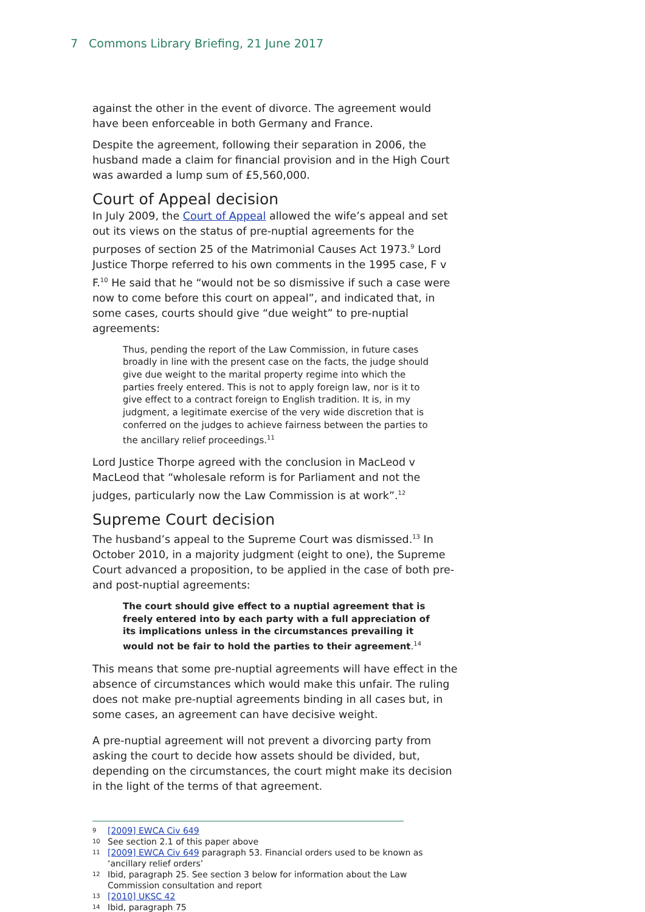7 Commons Library Briefing, 21 June 2017
against the other in the event of divorce. The agreement would have been enforceable in both Germany and France.
Despite the agreement, following their separation in 2006, the husband made a claim for financial provision and in the High Court was awarded a lump sum of £5,560,000.
Court of Appeal decision
In July 2009, the Court of Appeal allowed the wife’s appeal and set out its views on the status of pre-nuptial agreements for the purposes of section 25 of the Matrimonial Causes Act 1973.<sup>9</sup> Lord Justice Thorpe referred to his own comments in the 1995 case, F v F.<sup>10</sup> He said that he “would not be so dismissive if such a case were now to come before this court on appeal”, and indicated that, in some cases, courts should give “due weight” to pre-nuptial agreements:
Thus, pending the report of the Law Commission, in future cases broadly in line with the present case on the facts, the judge should give due weight to the marital property regime into which the parties freely entered. This is not to apply foreign law, nor is it to give effect to a contract foreign to English tradition. It is, in my judgment, a legitimate exercise of the very wide discretion that is conferred on the judges to achieve fairness between the parties to the ancillary relief proceedings.<sup>11</sup>
Lord Justice Thorpe agreed with the conclusion in MacLeod v MacLeod that “wholesale reform is for Parliament and not the judges, particularly now the Law Commission is at work”.<sup>12</sup>
Supreme Court decision
The husband’s appeal to the Supreme Court was dismissed.<sup>13</sup> In October 2010, in a majority judgment (eight to one), the Supreme Court advanced a proposition, to be applied in the case of both pre- and post-nuptial agreements:
The court should give effect to a nuptial agreement that is freely entered into by each party with a full appreciation of its implications unless in the circumstances prevailing it would not be fair to hold the parties to their agreement.<sup>14</sup>
This means that some pre-nuptial agreements will have effect in the absence of circumstances which would make this unfair. The ruling does not make pre-nuptial agreements binding in all cases but, in some cases, an agreement can have decisive weight.
A pre-nuptial agreement will not prevent a divorcing party from asking the court to decide how assets should be divided, but, depending on the circumstances, the court might make its decision in the light of the terms of that agreement.
9 [2009] EWCA Civ 649
10 See section 2.1 of this paper above
11 [2009] EWCA Civ 649 paragraph 53. Financial orders used to be known as ‘ancillary relief orders’
12 Ibid, paragraph 25. See section 3 below for information about the Law Commission consultation and report
13 [2010] UKSC 42
14 Ibid, paragraph 75